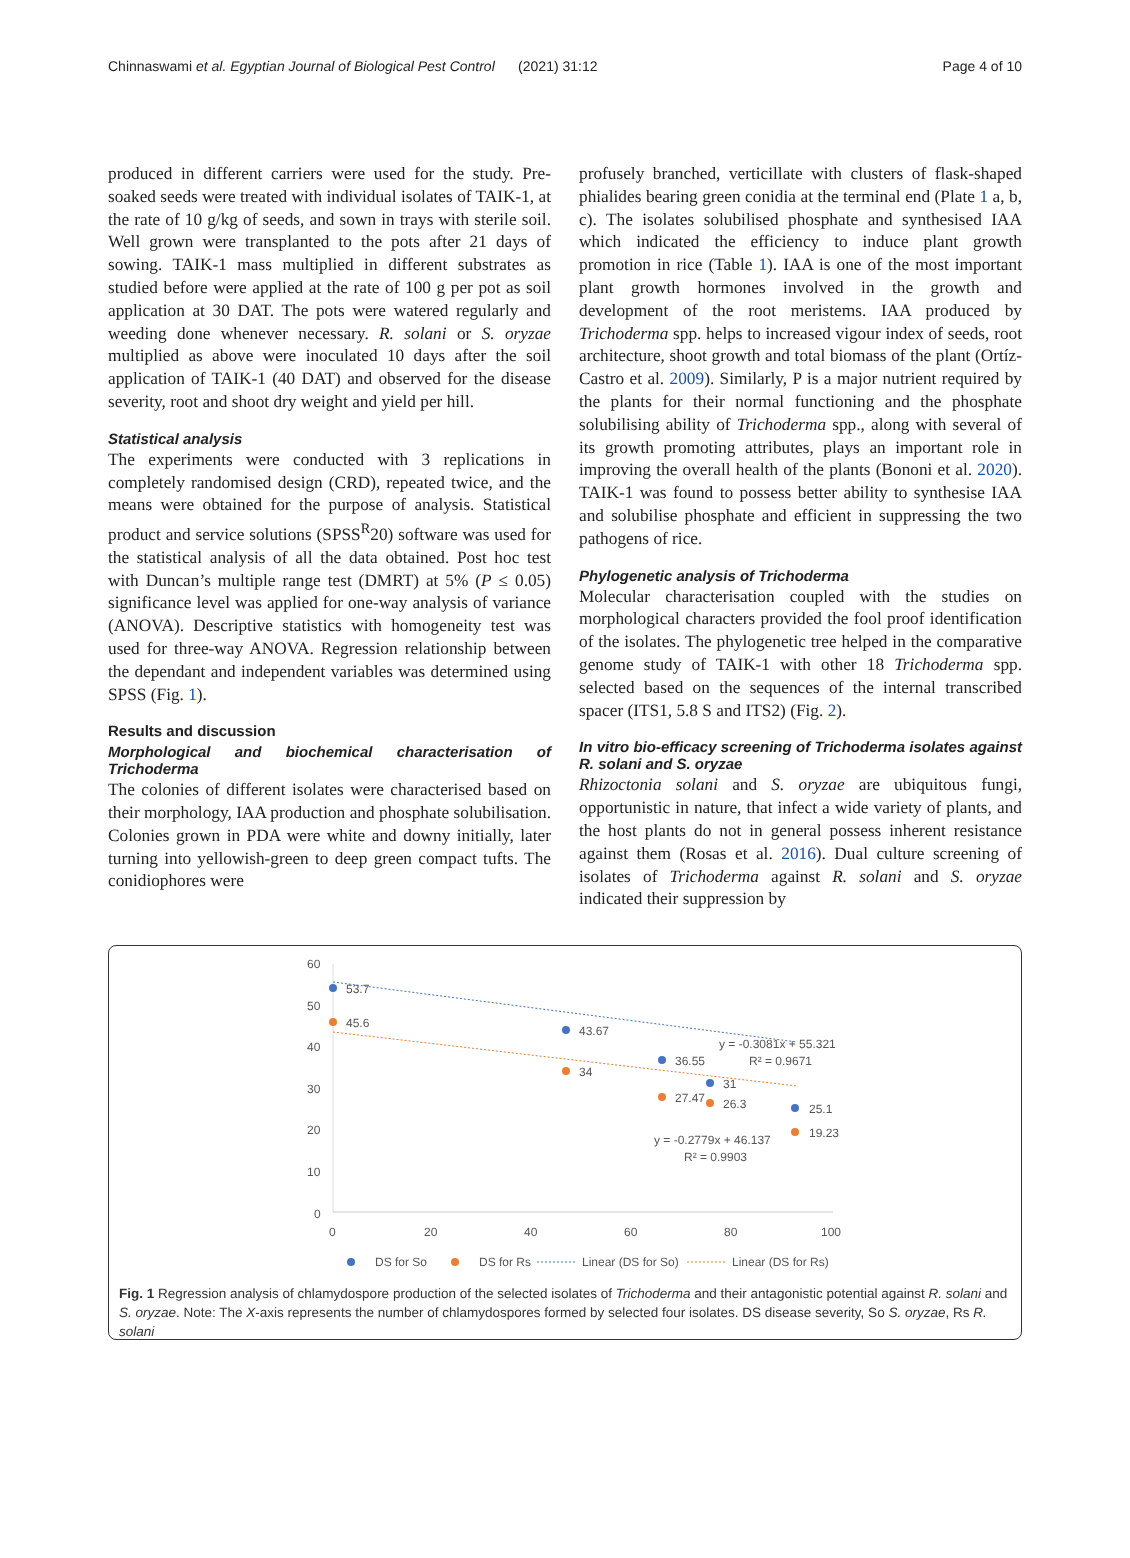Chinnaswami et al. Egyptian Journal of Biological Pest Control (2021) 31:12 Page 4 of 10
produced in different carriers were used for the study. Pre-soaked seeds were treated with individual isolates of TAIK-1, at the rate of 10 g/kg of seeds, and sown in trays with sterile soil. Well grown were transplanted to the pots after 21 days of sowing. TAIK-1 mass multiplied in different substrates as studied before were applied at the rate of 100 g per pot as soil application at 30 DAT. The pots were watered regularly and weeding done whenever necessary. R. solani or S. oryzae multiplied as above were inoculated 10 days after the soil application of TAIK-1 (40 DAT) and observed for the disease severity, root and shoot dry weight and yield per hill.
Statistical analysis
The experiments were conducted with 3 replications in completely randomised design (CRD), repeated twice, and the means were obtained for the purpose of analysis. Statistical product and service solutions (SPSS<sup>R</sup>20) software was used for the statistical analysis of all the data obtained. Post hoc test with Duncan’s multiple range test (DMRT) at 5% (P ≤ 0.05) significance level was applied for one-way analysis of variance (ANOVA). Descriptive statistics with homogeneity test was used for three-way ANOVA. Regression relationship between the dependant and independent variables was determined using SPSS (Fig. 1).
Results and discussion
Morphological and biochemical characterisation of Trichoderma
The colonies of different isolates were characterised based on their morphology, IAA production and phosphate solubilisation. Colonies grown in PDA were white and downy initially, later turning into yellowish-green to deep green compact tufts. The conidiophores were
profusely branched, verticillate with clusters of flask-shaped phialides bearing green conidia at the terminal end (Plate 1 a, b, c). The isolates solubilised phosphate and synthesised IAA which indicated the efficiency to induce plant growth promotion in rice (Table 1). IAA is one of the most important plant growth hormones involved in the growth and development of the root meristems. IAA produced by Trichoderma spp. helps to increased vigour index of seeds, root architecture, shoot growth and total biomass of the plant (Ortíz-Castro et al. 2009). Similarly, P is a major nutrient required by the plants for their normal functioning and the phosphate solubilising ability of Trichoderma spp., along with several of its growth promoting attributes, plays an important role in improving the overall health of the plants (Bononi et al. 2020). TAIK-1 was found to possess better ability to synthesise IAA and solubilise phosphate and efficient in suppressing the two pathogens of rice.
Phylogenetic analysis of Trichoderma
Molecular characterisation coupled with the studies on morphological characters provided the fool proof identification of the isolates. The phylogenetic tree helped in the comparative genome study of TAIK-1 with other 18 Trichoderma spp. selected based on the sequences of the internal transcribed spacer (ITS1, 5.8 S and ITS2) (Fig. 2).
In vitro bio-efficacy screening of Trichoderma isolates against R. solani and S. oryzae
Rhizoctonia solani and S. oryzae are ubiquitous fungi, opportunistic in nature, that infect a wide variety of plants, and the host plants do not in general possess inherent resistance against them (Rosas et al. 2016). Dual culture screening of isolates of Trichoderma against R. solani and S. oryzae indicated their suppression by
60
50
40
30
20
10
0
0
20
40
60
80
100
53.7
43.67
36.55
31
25.1
45.6
34
27.47
26.3
19.23
y = -0.3081x + 55.321
R² = 0.9671
y = -0.2779x + 46.137
R² = 0.9903
DS for So
DS for Rs
Linear (DS for So)
Linear (DS for Rs)
Fig. 1 Regression analysis of chlamydospore production of the selected isolates of Trichoderma and their antagonistic potential against R. solani and S. oryzae. Note: The X-axis represents the number of chlamydospores formed by selected four isolates. DS disease severity, So S. oryzae, Rs R. solani